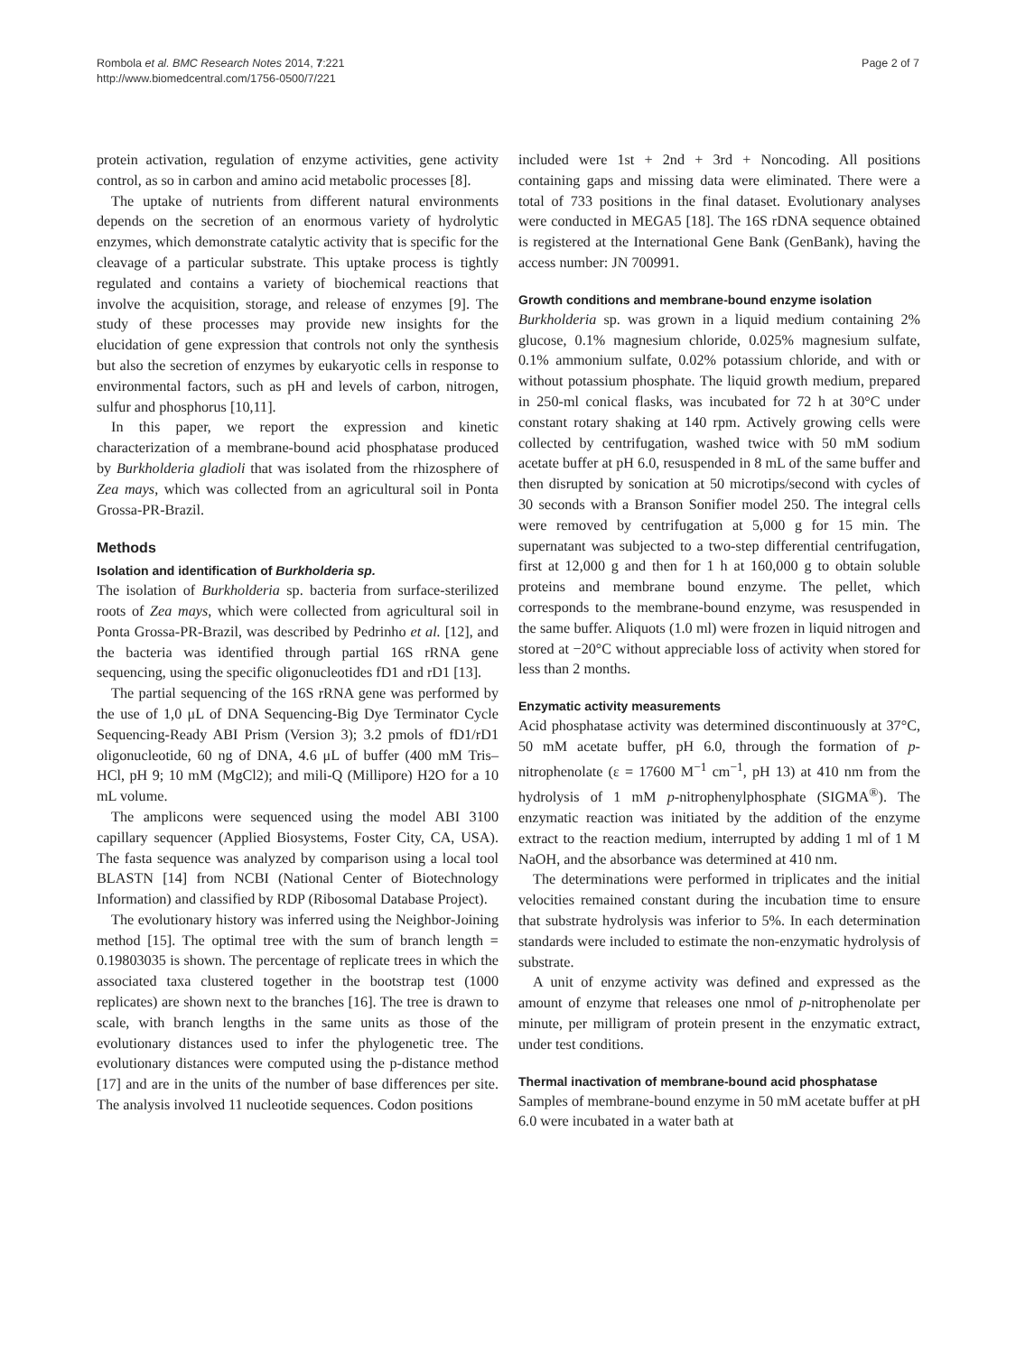Rombola et al. BMC Research Notes 2014, 7:221
http://www.biomedcentral.com/1756-0500/7/221
Page 2 of 7
protein activation, regulation of enzyme activities, gene activity control, as so in carbon and amino acid metabolic processes [8].
The uptake of nutrients from different natural environments depends on the secretion of an enormous variety of hydrolytic enzymes, which demonstrate catalytic activity that is specific for the cleavage of a particular substrate. This uptake process is tightly regulated and contains a variety of biochemical reactions that involve the acquisition, storage, and release of enzymes [9]. The study of these processes may provide new insights for the elucidation of gene expression that controls not only the synthesis but also the secretion of enzymes by eukaryotic cells in response to environmental factors, such as pH and levels of carbon, nitrogen, sulfur and phosphorus [10,11].
In this paper, we report the expression and kinetic characterization of a membrane-bound acid phosphatase produced by Burkholderia gladioli that was isolated from the rhizosphere of Zea mays, which was collected from an agricultural soil in Ponta Grossa-PR-Brazil.
Methods
Isolation and identification of Burkholderia sp.
The isolation of Burkholderia sp. bacteria from surface-sterilized roots of Zea mays, which were collected from agricultural soil in Ponta Grossa-PR-Brazil, was described by Pedrinho et al. [12], and the bacteria was identified through partial 16S rRNA gene sequencing, using the specific oligonucleotides fD1 and rD1 [13].
The partial sequencing of the 16S rRNA gene was performed by the use of 1,0 μL of DNA Sequencing-Big Dye Terminator Cycle Sequencing-Ready ABI Prism (Version 3); 3.2 pmols of fD1/rD1 oligonucleotide, 60 ng of DNA, 4.6 μL of buffer (400 mM Tris–HCl, pH 9; 10 mM (MgCl2); and mili-Q (Millipore) H2O for a 10 mL volume.
The amplicons were sequenced using the model ABI 3100 capillary sequencer (Applied Biosystems, Foster City, CA, USA). The fasta sequence was analyzed by comparison using a local tool BLASTN [14] from NCBI (National Center of Biotechnology Information) and classified by RDP (Ribosomal Database Project).
The evolutionary history was inferred using the Neighbor-Joining method [15]. The optimal tree with the sum of branch length = 0.19803035 is shown. The percentage of replicate trees in which the associated taxa clustered together in the bootstrap test (1000 replicates) are shown next to the branches [16]. The tree is drawn to scale, with branch lengths in the same units as those of the evolutionary distances used to infer the phylogenetic tree. The evolutionary distances were computed using the p-distance method [17] and are in the units of the number of base differences per site. The analysis involved 11 nucleotide sequences. Codon positions
included were 1st + 2nd + 3rd + Noncoding. All positions containing gaps and missing data were eliminated. There were a total of 733 positions in the final dataset. Evolutionary analyses were conducted in MEGA5 [18]. The 16S rDNA sequence obtained is registered at the International Gene Bank (GenBank), having the access number: JN 700991.
Growth conditions and membrane-bound enzyme isolation
Burkholderia sp. was grown in a liquid medium containing 2% glucose, 0.1% magnesium chloride, 0.025% magnesium sulfate, 0.1% ammonium sulfate, 0.02% potassium chloride, and with or without potassium phosphate. The liquid growth medium, prepared in 250-ml conical flasks, was incubated for 72 h at 30°C under constant rotary shaking at 140 rpm. Actively growing cells were collected by centrifugation, washed twice with 50 mM sodium acetate buffer at pH 6.0, resuspended in 8 mL of the same buffer and then disrupted by sonication at 50 microtips/second with cycles of 30 seconds with a Branson Sonifier model 250. The integral cells were removed by centrifugation at 5,000 g for 15 min. The supernatant was subjected to a two-step differential centrifugation, first at 12,000 g and then for 1 h at 160,000 g to obtain soluble proteins and membrane bound enzyme. The pellet, which corresponds to the membrane-bound enzyme, was resuspended in the same buffer. Aliquots (1.0 ml) were frozen in liquid nitrogen and stored at −20°C without appreciable loss of activity when stored for less than 2 months.
Enzymatic activity measurements
Acid phosphatase activity was determined discontinuously at 37°C, 50 mM acetate buffer, pH 6.0, through the formation of p-nitrophenolate (ε = 17600 M<sup>−1</sup> cm<sup>−1</sup>, pH 13) at 410 nm from the hydrolysis of 1 mM p-nitrophenylphosphate (SIGMA<sup>®</sup>). The enzymatic reaction was initiated by the addition of the enzyme extract to the reaction medium, interrupted by adding 1 ml of 1 M NaOH, and the absorbance was determined at 410 nm.
The determinations were performed in triplicates and the initial velocities remained constant during the incubation time to ensure that substrate hydrolysis was inferior to 5%. In each determination standards were included to estimate the non-enzymatic hydrolysis of substrate.
A unit of enzyme activity was defined and expressed as the amount of enzyme that releases one nmol of p-nitrophenolate per minute, per milligram of protein present in the enzymatic extract, under test conditions.
Thermal inactivation of membrane-bound acid phosphatase
Samples of membrane-bound enzyme in 50 mM acetate buffer at pH 6.0 were incubated in a water bath at